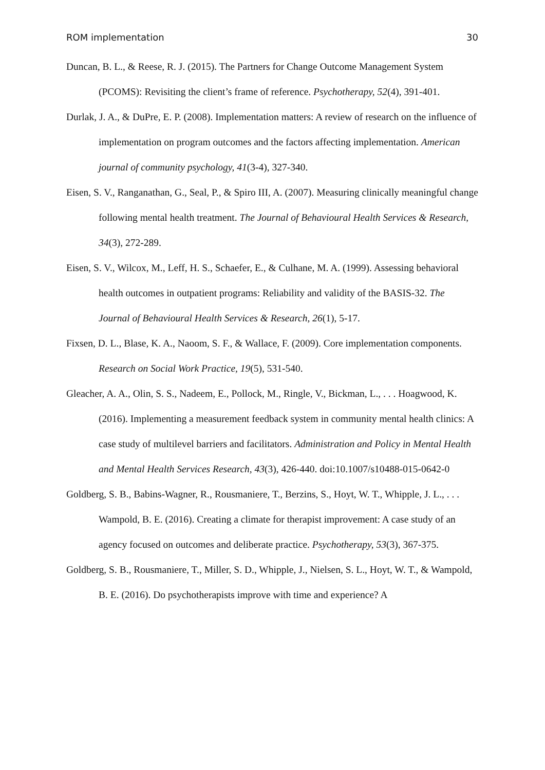ROM implementation 30
Duncan, B. L., & Reese, R. J. (2015). The Partners for Change Outcome Management System (PCOMS): Revisiting the client’s frame of reference. Psychotherapy, 52(4), 391-401.
Durlak, J. A., & DuPre, E. P. (2008). Implementation matters: A review of research on the influence of implementation on program outcomes and the factors affecting implementation. American journal of community psychology, 41(3-4), 327-340.
Eisen, S. V., Ranganathan, G., Seal, P., & Spiro III, A. (2007). Measuring clinically meaningful change following mental health treatment. The Journal of Behavioural Health Services & Research, 34(3), 272-289.
Eisen, S. V., Wilcox, M., Leff, H. S., Schaefer, E., & Culhane, M. A. (1999). Assessing behavioral health outcomes in outpatient programs: Reliability and validity of the BASIS-32. The Journal of Behavioural Health Services & Research, 26(1), 5-17.
Fixsen, D. L., Blase, K. A., Naoom, S. F., & Wallace, F. (2009). Core implementation components. Research on Social Work Practice, 19(5), 531-540.
Gleacher, A. A., Olin, S. S., Nadeem, E., Pollock, M., Ringle, V., Bickman, L., . . . Hoagwood, K. (2016). Implementing a measurement feedback system in community mental health clinics: A case study of multilevel barriers and facilitators. Administration and Policy in Mental Health and Mental Health Services Research, 43(3), 426-440. doi:10.1007/s10488-015-0642-0
Goldberg, S. B., Babins-Wagner, R., Rousmaniere, T., Berzins, S., Hoyt, W. T., Whipple, J. L., . . . Wampold, B. E. (2016). Creating a climate for therapist improvement: A case study of an agency focused on outcomes and deliberate practice. Psychotherapy, 53(3), 367-375.
Goldberg, S. B., Rousmaniere, T., Miller, S. D., Whipple, J., Nielsen, S. L., Hoyt, W. T., & Wampold, B. E. (2016). Do psychotherapists improve with time and experience? A